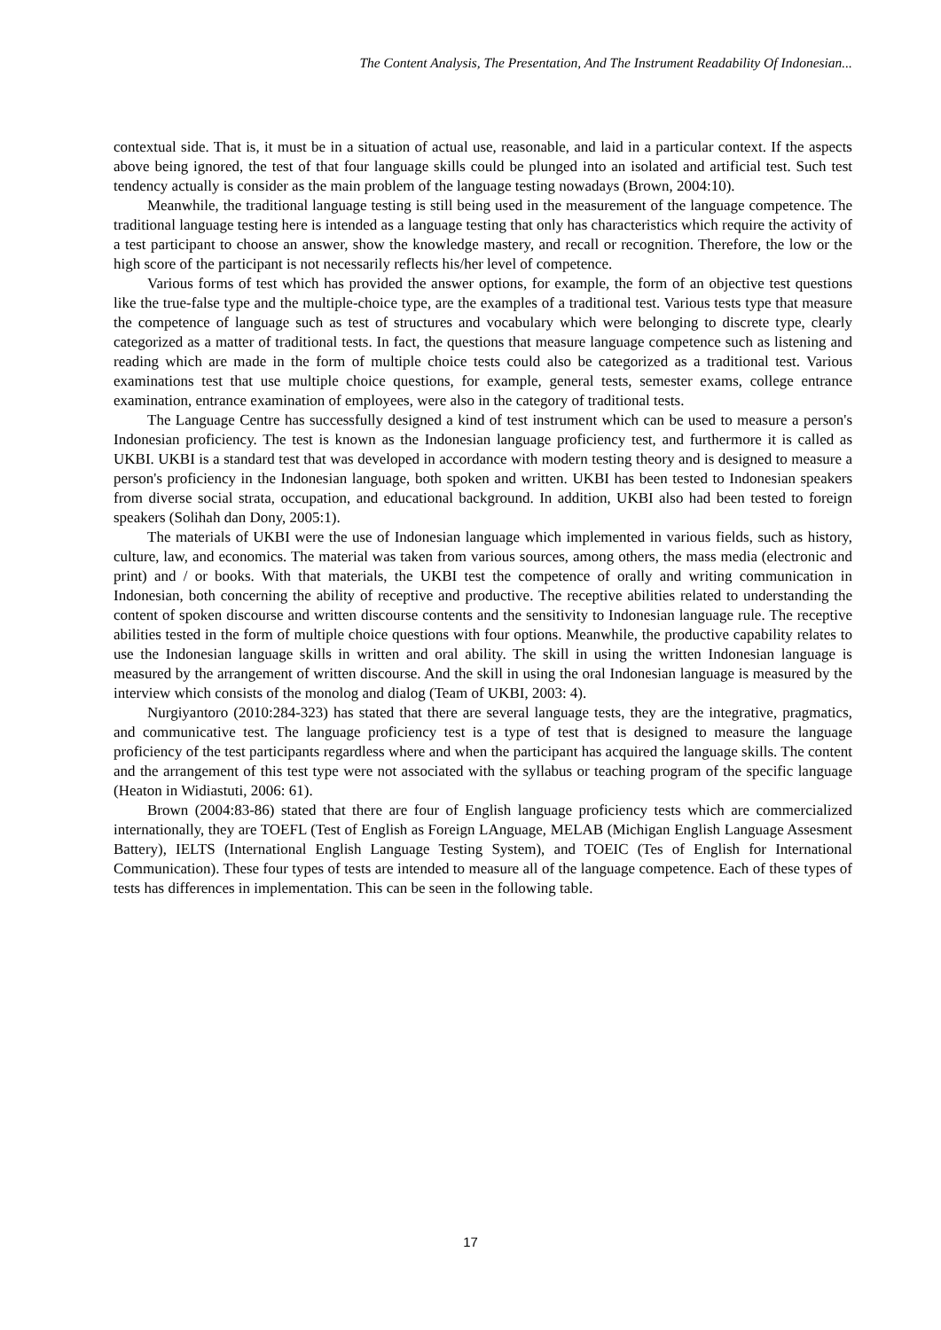The Content Analysis, The Presentation, And The Instrument Readability Of Indonesian...
contextual side. That is, it must be in a situation of actual use, reasonable, and laid in a particular context. If the aspects above being ignored, the test of that four language skills could be plunged into an isolated and artificial test. Such test tendency actually is consider as the main problem of the language testing nowadays (Brown, 2004:10).
Meanwhile, the traditional language testing is still being used in the measurement of the language competence. The traditional language testing here is intended as a language testing that only has characteristics which require the activity of a test participant to choose an answer, show the knowledge mastery, and recall or recognition. Therefore, the low or the high score of the participant is not necessarily reflects his/her level of competence.
Various forms of test which has provided the answer options, for example, the form of an objective test questions like the true-false type and the multiple-choice type, are the examples of a traditional test. Various tests type that measure the competence of language such as test of structures and vocabulary which were belonging to discrete type, clearly categorized as a matter of traditional tests. In fact, the questions that measure language competence such as listening and reading which are made in the form of multiple choice tests could also be categorized as a traditional test. Various examinations test that use multiple choice questions, for example, general tests, semester exams, college entrance examination, entrance examination of employees, were also in the category of traditional tests.
The Language Centre has successfully designed a kind of test instrument which can be used to measure a person's Indonesian proficiency. The test is known as the Indonesian language proficiency test, and furthermore it is called as UKBI. UKBI is a standard test that was developed in accordance with modern testing theory and is designed to measure a person's proficiency in the Indonesian language, both spoken and written. UKBI has been tested to Indonesian speakers from diverse social strata, occupation, and educational background. In addition, UKBI also had been tested to foreign speakers (Solihah dan Dony, 2005:1).
The materials of UKBI were the use of Indonesian language which implemented in various fields, such as history, culture, law, and economics. The material was taken from various sources, among others, the mass media (electronic and print) and / or books. With that materials, the UKBI test the competence of orally and writing communication in Indonesian, both concerning the ability of receptive and productive. The receptive abilities related to understanding the content of spoken discourse and written discourse contents and the sensitivity to Indonesian language rule. The receptive abilities tested in the form of multiple choice questions with four options. Meanwhile, the productive capability relates to use the Indonesian language skills in written and oral ability. The skill in using the written Indonesian language is measured by the arrangement of written discourse. And the skill in using the oral Indonesian language is measured by the interview which consists of the monolog and dialog (Team of UKBI, 2003: 4).
Nurgiyantoro (2010:284-323) has stated that there are several language tests, they are the integrative, pragmatics, and communicative test. The language proficiency test is a type of test that is designed to measure the language proficiency of the test participants regardless where and when the participant has acquired the language skills. The content and the arrangement of this test type were not associated with the syllabus or teaching program of the specific language (Heaton in Widiastuti, 2006: 61).
Brown (2004:83-86) stated that there are four of English language proficiency tests which are commercialized internationally, they are TOEFL (Test of English as Foreign LAnguage, MELAB (Michigan English Language Assesment Battery), IELTS (International English Language Testing System), and TOEIC (Tes of English for International Communication). These four types of tests are intended to measure all of the language competence. Each of these types of tests has differences in implementation. This can be seen in the following table.
17